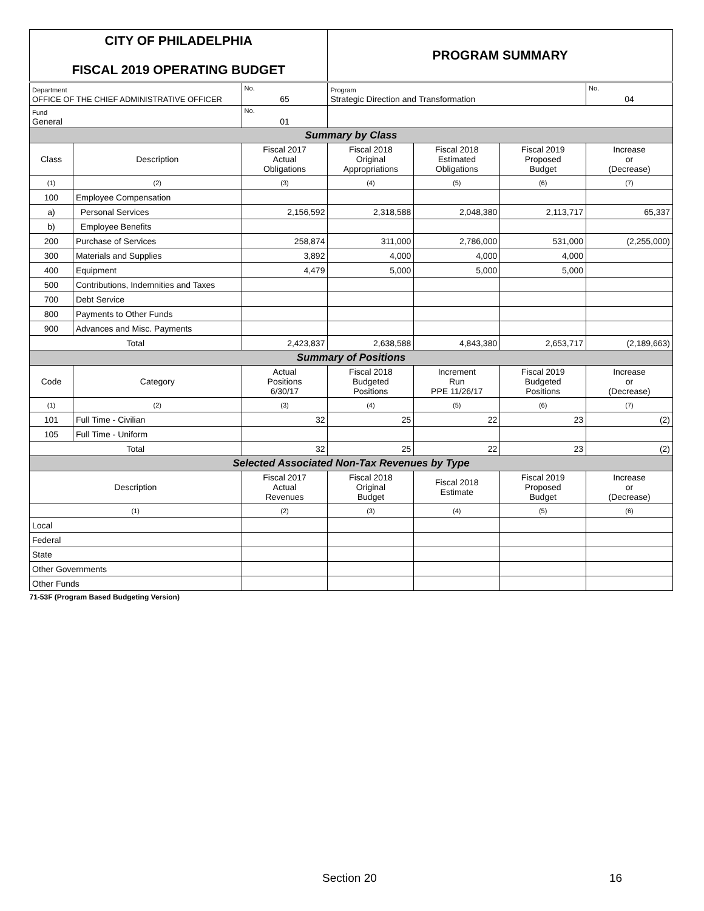| CITY OF PHILADELPHIA FISCAL 2019 OPERATING BUDGET | | | PROGRAM SUMMARY | | | |
| Department OFFICE OF THE CHIEF ADMINISTRATIVE OFFICER | | No. 65 | Program Strategic Direction and Transformation | | | No. 04 |
| Fund General | | No. 01 | | | | |
| Summary by Class | | | | | | |
| Class | Description | Fiscal 2017 Actual Obligations | Fiscal 2018 Original Appropriations | Fiscal 2018 Estimated Obligations | Fiscal 2019 Proposed Budget | Increase or (Decrease) |
| (1) | (2) | (3) | (4) | (5) | (6) | (7) |
| 100 | Employee Compensation | | | | | |
| a) | Personal Services | 2,156,592 | 2,318,588 | 2,048,380 | 2,113,717 | 65,337 |
| b) | Employee Benefits | | | | | |
| 200 | Purchase of Services | 258,874 | 311,000 | 2,786,000 | 531,000 | (2,255,000) |
| 300 | Materials and Supplies | 3,892 | 4,000 | 4,000 | 4,000 | |
| 400 | Equipment | 4,479 | 5,000 | 5,000 | 5,000 | |
| 500 | Contributions, Indemnities and Taxes | | | | | |
| 700 | Debt Service | | | | | |
| 800 | Payments to Other Funds | | | | | |
| 900 | Advances and Misc. Payments | | | | | |
| Total | | 2,423,837 | 2,638,588 | 4,843,380 | 2,653,717 | (2,189,663) |
| Summary of Positions | | | | | | |
| Code | Category | Actual Positions 6/30/17 | Fiscal 2018 Budgeted Positions | Increment Run PPE 11/26/17 | Fiscal 2019 Budgeted Positions | Increase or (Decrease) |
| (1) | (2) | (3) | (4) | (5) | (6) | (7) |
| 101 | Full Time - Civilian | 32 | 25 | 22 | 23 | (2) |
| 105 | Full Time - Uniform | | | | | |
| Total | | 32 | 25 | 22 | 23 | (2) |
| Selected Associated Non-Tax Revenues by Type | | | | | | |
| Description | | Fiscal 2017 Actual Revenues | Fiscal 2018 Original Budget | Fiscal 2018 Estimate | Fiscal 2019 Proposed Budget | Increase or (Decrease) |
| (1) | | (2) | (3) | (4) | (5) | (6) |
| Local | | | | | | |
| Federal | | | | | | |
| State | | | | | | |
| Other Governments | | | | | | |
| Other Funds | | | | | | |
| 71-53F (Program Based Budgeting Version) | | | | | | |
Section 20 16